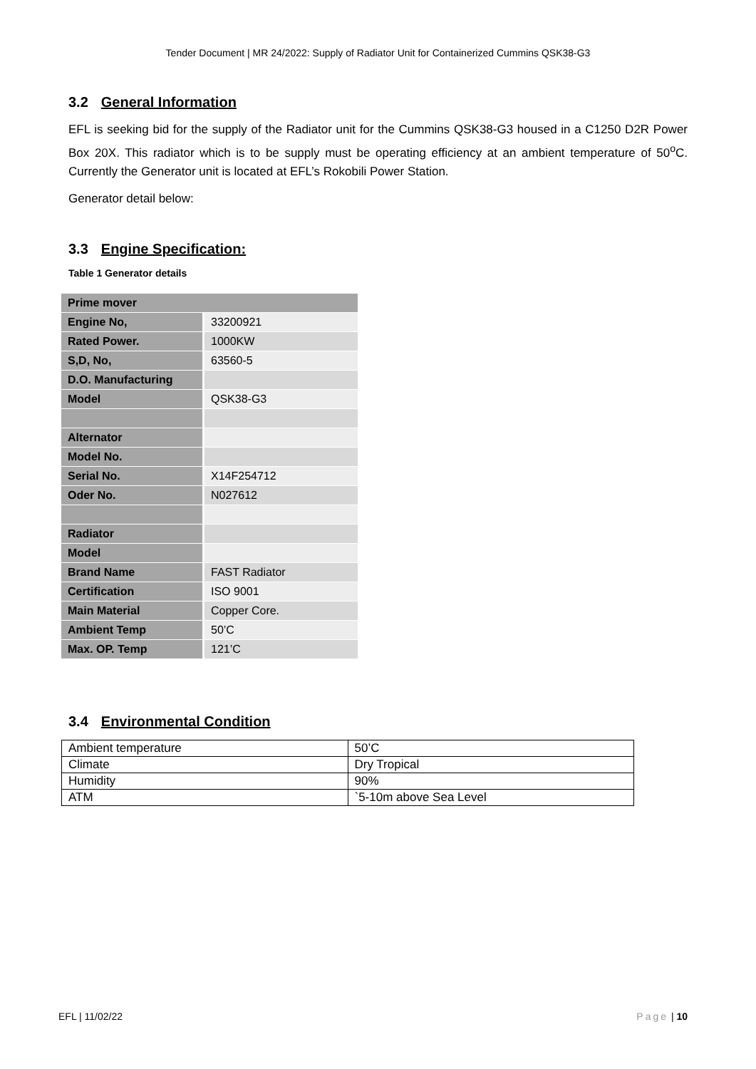Tender Document | MR 24/2022: Supply of Radiator Unit for Containerized Cummins QSK38-G3
3.2 General Information
EFL is seeking bid for the supply of the Radiator unit for the Cummins QSK38-G3 housed in a C1250 D2R Power Box 20X. This radiator which is to be supply must be operating efficiency at an ambient temperature of 50<sup>o</sup>C. Currently the Generator unit is located at EFL’s Rokobili Power Station.
Generator detail below:
3.3 Engine Specification:
Table 1 Generator details
| Prime mover | |
| --- | --- |
| Engine No, | 33200921 |
| Rated Power. | 1000KW |
| S,D, No, | 63560-5 |
| D.O. Manufacturing | |
| Model | QSK38-G3 |
| Alternator | |
| Model No. | |
| Serial No. | X14F254712 |
| Oder No. | N027612 |
| Radiator | |
| Model | |
| Brand Name | FAST Radiator |
| Certification | ISO 9001 |
| Main Material | Copper Core. |
| Ambient Temp | 50’C |
| Max. OP. Temp | 121’C |
3.4 Environmental Condition
| Ambient temperature | 50’C |
| Climate | Dry Tropical |
| Humidity | 90% |
| ATM | `5-10m above Sea Level |
EFL | 11/02/22 Page | 10